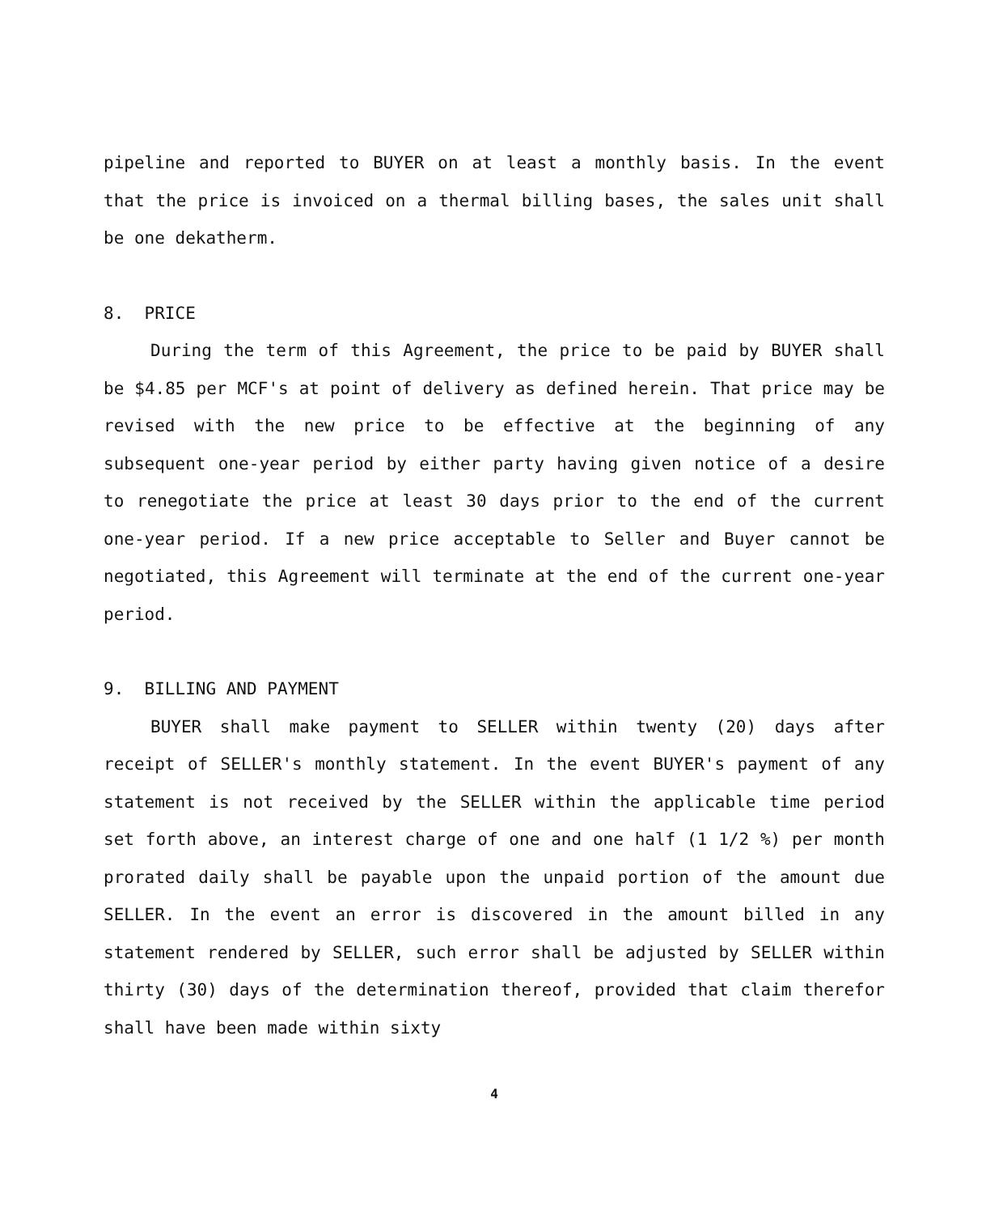pipeline and reported to BUYER on at least a monthly basis. In the event that the price is invoiced on a thermal billing bases, the sales unit shall be one dekatherm.
8. PRICE
During the term of this Agreement, the price to be paid by BUYER shall be $4.85 per MCF's at point of delivery as defined herein. That price may be revised with the new price to be effective at the beginning of any subsequent one-year period by either party having given notice of a desire to renegotiate the price at least 30 days prior to the end of the current one-year period. If a new price acceptable to Seller and Buyer cannot be negotiated, this Agreement will terminate at the end of the current one-year period.
9. BILLING AND PAYMENT
BUYER shall make payment to SELLER within twenty (20) days after receipt of SELLER's monthly statement. In the event BUYER's payment of any statement is not received by the SELLER within the applicable time period set forth above, an interest charge of one and one half (1 1/2 %) per month prorated daily shall be payable upon the unpaid portion of the amount due SELLER. In the event an error is discovered in the amount billed in any statement rendered by SELLER, such error shall be adjusted by SELLER within thirty (30) days of the determination thereof, provided that claim therefor shall have been made within sixty
4